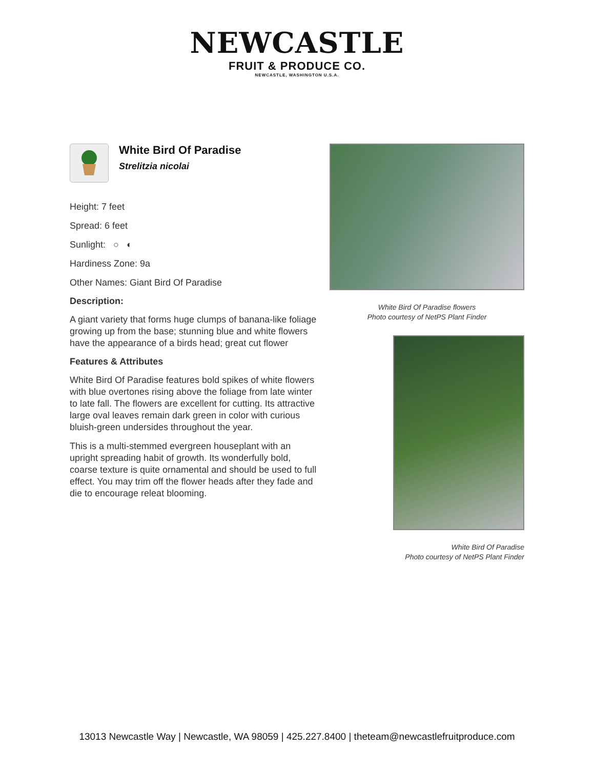NEWCASTLE
FRUIT & PRODUCE CO.
NEWCASTLE, WASHINGTON U.S.A.
White Bird Of Paradise
Strelitzia nicolai
Height: 7 feet
Spread: 6 feet
Sunlight: ○ ◐
Hardiness Zone: 9a
Other Names: Giant Bird Of Paradise
Description:
A giant variety that forms huge clumps of banana-like foliage growing up from the base; stunning blue and white flowers have the appearance of a birds head; great cut flower
Features & Attributes
White Bird Of Paradise features bold spikes of white flowers with blue overtones rising above the foliage from late winter to late fall. The flowers are excellent for cutting. Its attractive large oval leaves remain dark green in color with curious bluish-green undersides throughout the year.
This is a multi-stemmed evergreen houseplant with an upright spreading habit of growth. Its wonderfully bold, coarse texture is quite ornamental and should be used to full effect. You may trim off the flower heads after they fade and die to encourage releat blooming.
White Bird Of Paradise flowers
Photo courtesy of NetPS Plant Finder
White Bird Of Paradise
Photo courtesy of NetPS Plant Finder
13013 Newcastle Way | Newcastle, WA 98059 | 425.227.8400 | theteam@newcastlefruitproduce.com